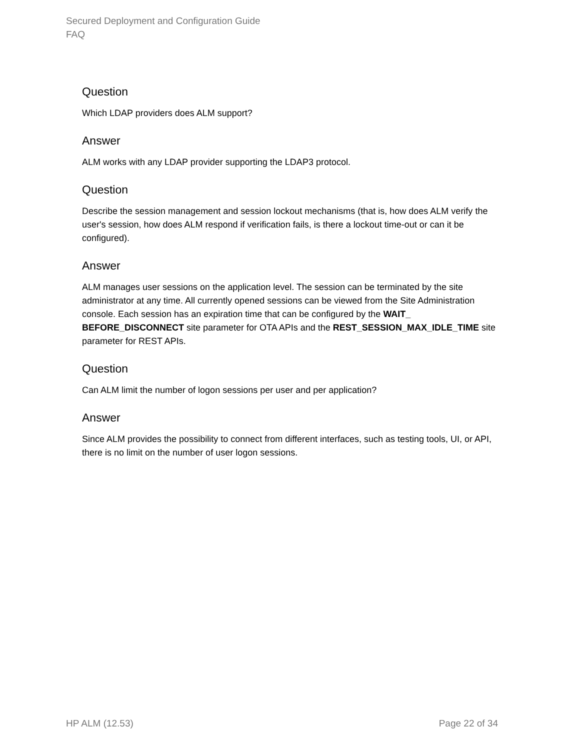Secured Deployment and Configuration Guide
FAQ
Question
Which LDAP providers does ALM support?
Answer
ALM works with any LDAP provider supporting the LDAP3 protocol.
Question
Describe the session management and session lockout mechanisms (that is, how does ALM verify the user's session, how does ALM respond if verification fails, is there a lockout time-out or can it be configured).
Answer
ALM manages user sessions on the application level. The session can be terminated by the site administrator at any time. All currently opened sessions can be viewed from the Site Administration console. Each session has an expiration time that can be configured by the WAIT_ BEFORE_DISCONNECT site parameter for OTA APIs and the REST_SESSION_MAX_IDLE_TIME site parameter for REST APIs.
Question
Can ALM limit the number of logon sessions per user and per application?
Answer
Since ALM provides the possibility to connect from different interfaces, such as testing tools, UI, or API, there is no limit on the number of user logon sessions.
HP ALM (12.53) Page 22 of 34